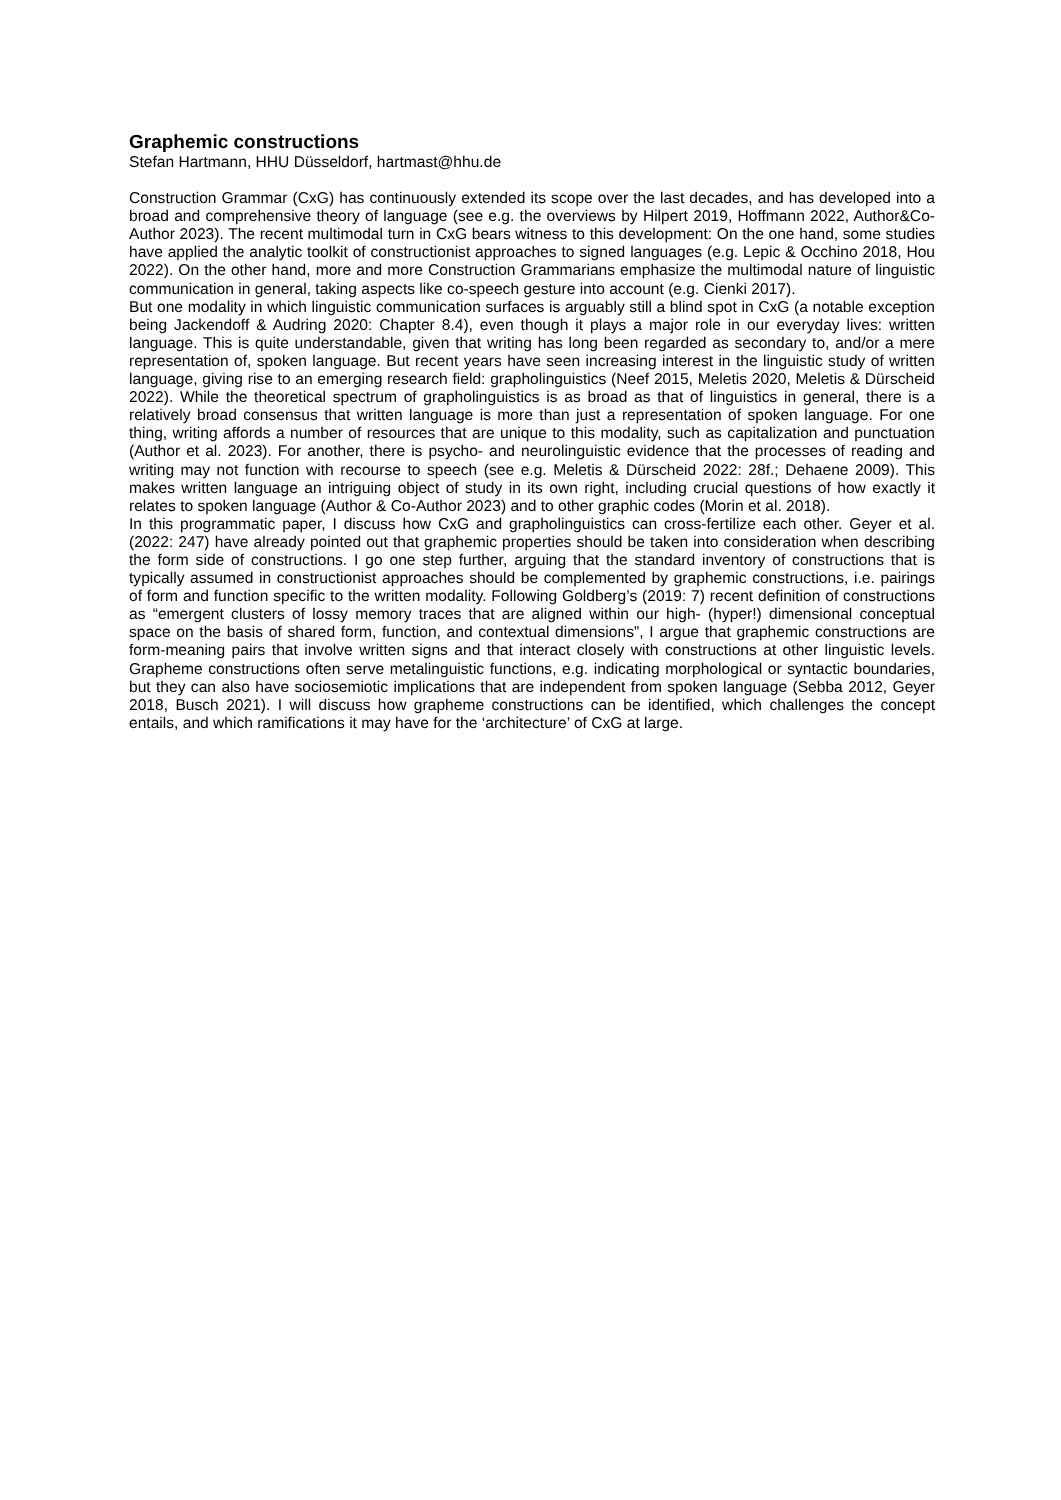Graphemic constructions
Stefan Hartmann, HHU Düsseldorf, hartmast@hhu.de
Construction Grammar (CxG) has continuously extended its scope over the last decades, and has developed into a broad and comprehensive theory of language (see e.g. the overviews by Hilpert 2019, Hoffmann 2022, Author&Co-Author 2023). The recent multimodal turn in CxG bears witness to this development: On the one hand, some studies have applied the analytic toolkit of constructionist approaches to signed languages (e.g. Lepic & Occhino 2018, Hou 2022). On the other hand, more and more Construction Grammarians emphasize the multimodal nature of linguistic communication in general, taking aspects like co-speech gesture into account (e.g. Cienki 2017).
But one modality in which linguistic communication surfaces is arguably still a blind spot in CxG (a notable exception being Jackendoff & Audring 2020: Chapter 8.4), even though it plays a major role in our everyday lives: written language. This is quite understandable, given that writing has long been regarded as secondary to, and/or a mere representation of, spoken language. But recent years have seen increasing interest in the linguistic study of written language, giving rise to an emerging research field: grapholinguistics (Neef 2015, Meletis 2020, Meletis & Dürscheid 2022). While the theoretical spectrum of grapholinguistics is as broad as that of linguistics in general, there is a relatively broad consensus that written language is more than just a representation of spoken language. For one thing, writing affords a number of resources that are unique to this modality, such as capitalization and punctuation (Author et al. 2023). For another, there is psycho- and neurolinguistic evidence that the processes of reading and writing may not function with recourse to speech (see e.g. Meletis & Dürscheid 2022: 28f.; Dehaene 2009). This makes written language an intriguing object of study in its own right, including crucial questions of how exactly it relates to spoken language (Author & Co-Author 2023) and to other graphic codes (Morin et al. 2018).
In this programmatic paper, I discuss how CxG and grapholinguistics can cross-fertilize each other. Geyer et al. (2022: 247) have already pointed out that graphemic properties should be taken into consideration when describing the form side of constructions. I go one step further, arguing that the standard inventory of constructions that is typically assumed in constructionist approaches should be complemented by graphemic constructions, i.e. pairings of form and function specific to the written modality. Following Goldberg’s (2019: 7) recent definition of constructions as “emergent clusters of lossy memory traces that are aligned within our high- (hyper!) dimensional conceptual space on the basis of shared form, function, and contextual dimensions”, I argue that graphemic constructions are form-meaning pairs that involve written signs and that interact closely with constructions at other linguistic levels. Grapheme constructions often serve metalinguistic functions, e.g. indicating morphological or syntactic boundaries, but they can also have sociosemiotic implications that are independent from spoken language (Sebba 2012, Geyer 2018, Busch 2021). I will discuss how grapheme constructions can be identified, which challenges the concept entails, and which ramifications it may have for the ‘architecture’ of CxG at large.